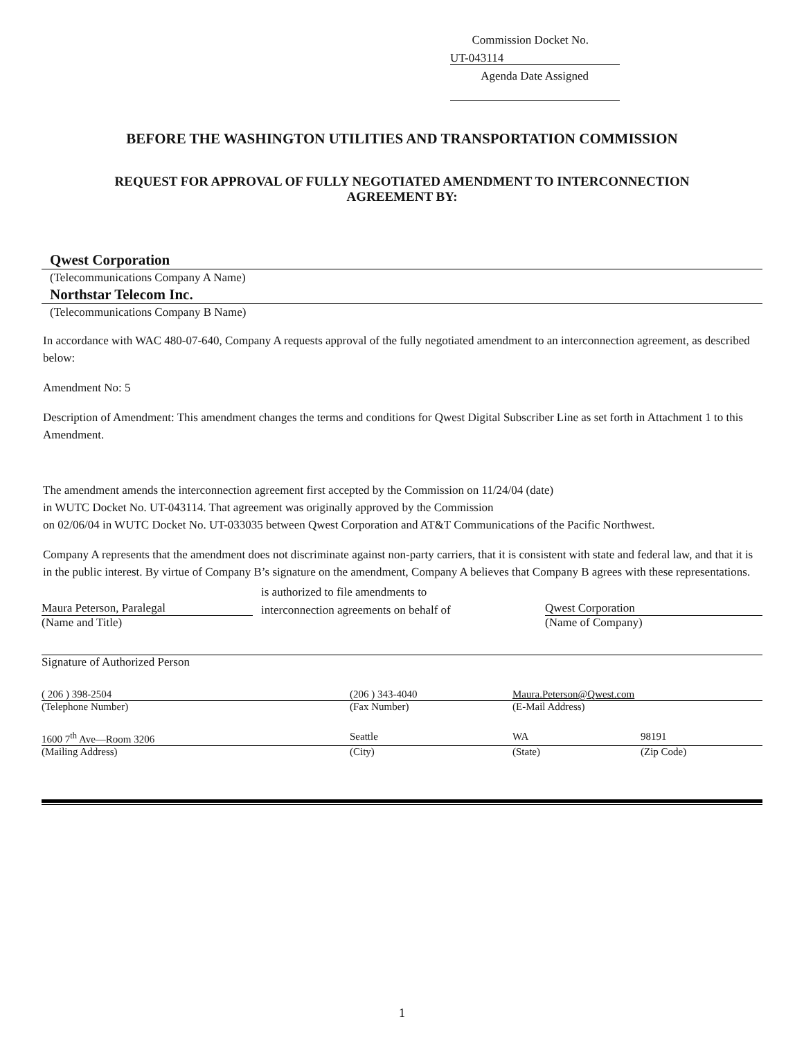Commission Docket No. UT-043114
Agenda Date Assigned
BEFORE THE WASHINGTON UTILITIES AND TRANSPORTATION COMMISSION
REQUEST FOR APPROVAL OF FULLY NEGOTIATED AMENDMENT TO INTERCONNECTION
AGREEMENT BY:
Qwest Corporation
(Telecommunications Company A Name)
Northstar Telecom Inc.
(Telecommunications Company B Name)
In accordance with WAC 480-07-640, Company A requests approval of the fully negotiated amendment to an interconnection agreement, as described below:
Amendment No: 5
Description of Amendment: This amendment changes the terms and conditions for Qwest Digital Subscriber Line as set forth in Attachment 1 to this Amendment.
The amendment amends the interconnection agreement first accepted by the Commission on 11/24/04 (date)
in WUTC Docket No. UT-043114. That agreement was originally approved by the Commission
on 02/06/04 in WUTC Docket No. UT-033035 between Qwest Corporation and AT&T Communications of the Pacific Northwest.
Company A represents that the amendment does not discriminate against non-party carriers, that it is consistent with state and federal law, and that it is in the public interest. By virtue of Company B’s signature on the amendment, Company A believes that Company B agrees with these representations.
Maura Peterson, Paralegal
(Name and Title)
is authorized to file amendments to
interconnection agreements on behalf of
Qwest Corporation
(Name of Company)
Signature of Authorized Person
( 206 ) 398-2504 (206 ) 343-4040 Maura.Peterson@Qwest.com
(Telephone Number) (Fax Number) (E-Mail Address)
1600 7<sup>th</sup> Ave—Room 3206 Seattle WA 98191
(Mailing Address) (City) (State) (Zip Code)
1